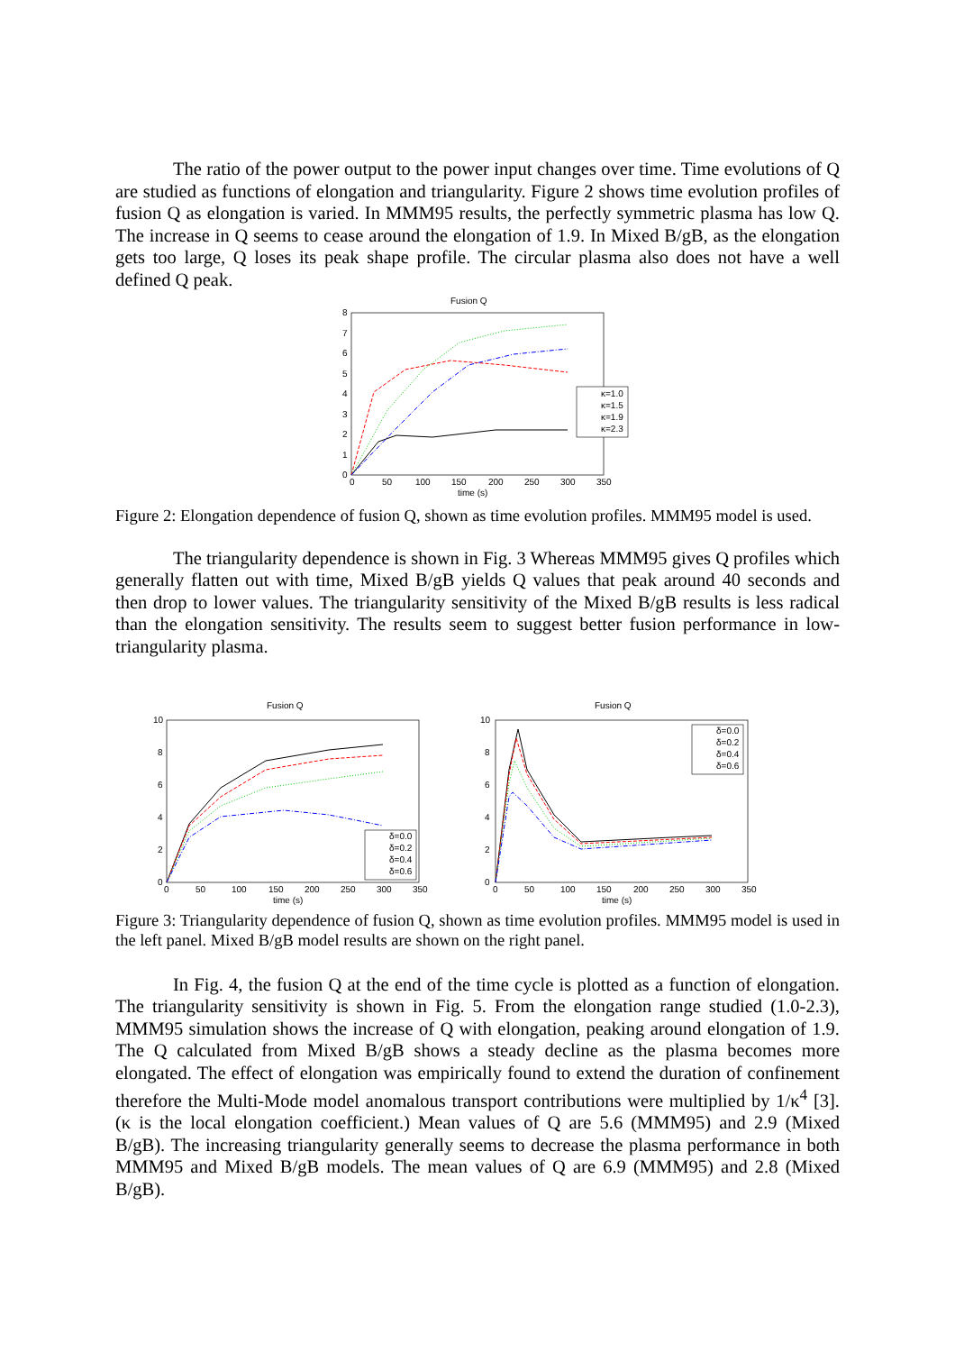The ratio of the power output to the power input changes over time. Time evolutions of Q are studied as functions of elongation and triangularity. Figure 2 shows time evolution profiles of fusion Q as elongation is varied. In MMM95 results, the perfectly symmetric plasma has low Q. The increase in Q seems to cease around the elongation of 1.9. In Mixed B/gB, as the elongation gets too large, Q loses its peak shape profile. The circular plasma also does not have a well defined Q peak.
Fusion Q
8
7
6
5
4
3
2
1
0
0
50
100
150
200
250
300
350
time (s)
κ=1.0
κ=1.5
κ=1.9
κ=2.3
Figure 2: Elongation dependence of fusion Q, shown as time evolution profiles. MMM95 model is used.
The triangularity dependence is shown in Fig. 3 Whereas MMM95 gives Q profiles which generally flatten out with time, Mixed B/gB yields Q values that peak around 40 seconds and then drop to lower values. The triangularity sensitivity of the Mixed B/gB results is less radical than the elongation sensitivity. The results seem to suggest better fusion performance in low-triangularity plasma.
Fusion Q
10
8
6
4
2
0
0
50
100
150
200
250
300
350
time (s)
δ=0.0
δ=0.2
δ=0.4
δ=0.6
Fusion Q
10
8
6
4
2
0
0
50
100
150
200
250
300
350
time (s)
δ=0.0
δ=0.2
δ=0.4
δ=0.6
Figure 3: Triangularity dependence of fusion Q, shown as time evolution profiles. MMM95 model is used in the left panel. Mixed B/gB model results are shown on the right panel.
In Fig. 4, the fusion Q at the end of the time cycle is plotted as a function of elongation. The triangularity sensitivity is shown in Fig. 5. From the elongation range studied (1.0-2.3), MMM95 simulation shows the increase of Q with elongation, peaking around elongation of 1.9. The Q calculated from Mixed B/gB shows a steady decline as the plasma becomes more elongated. The effect of elongation was empirically found to extend the duration of confinement therefore the Multi-Mode model anomalous transport contributions were multiplied by 1/κ<sup>4</sup> [3]. (κ is the local elongation coefficient.) Mean values of Q are 5.6 (MMM95) and 2.9 (Mixed B/gB). The increasing triangularity generally seems to decrease the plasma performance in both MMM95 and Mixed B/gB models. The mean values of Q are 6.9 (MMM95) and 2.8 (Mixed B/gB).